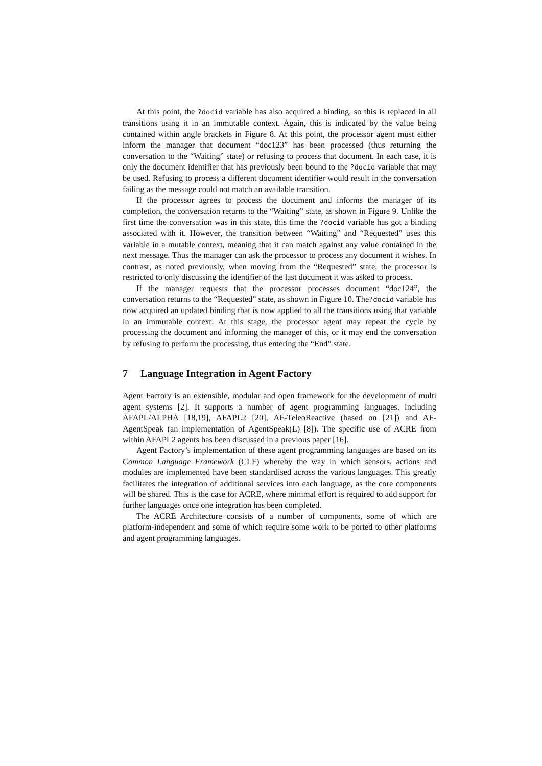At this point, the ?docid variable has also acquired a binding, so this is replaced in all transitions using it in an immutable context. Again, this is indicated by the value being contained within angle brackets in Figure 8. At this point, the processor agent must either inform the manager that document “doc123” has been processed (thus returning the conversation to the “Waiting” state) or refusing to process that document. In each case, it is only the document identifier that has previously been bound to the ?docid variable that may be used. Refusing to process a different document identifier would result in the conversation failing as the message could not match an available transition.
If the processor agrees to process the document and informs the manager of its completion, the conversation returns to the “Waiting” state, as shown in Figure 9. Unlike the first time the conversation was in this state, this time the ?docid variable has got a binding associated with it. However, the transition between “Waiting” and “Requested” uses this variable in a mutable context, meaning that it can match against any value contained in the next message. Thus the manager can ask the processor to process any document it wishes. In contrast, as noted previously, when moving from the “Requested” state, the processor is restricted to only discussing the identifier of the last document it was asked to process.
If the manager requests that the processor processes document “doc124”, the conversation returns to the “Requested” state, as shown in Figure 10. The?docid variable has now acquired an updated binding that is now applied to all the transitions using that variable in an immutable context. At this stage, the processor agent may repeat the cycle by processing the document and informing the manager of this, or it may end the conversation by refusing to perform the processing, thus entering the “End” state.
7 Language Integration in Agent Factory
Agent Factory is an extensible, modular and open framework for the development of multi agent systems [2]. It supports a number of agent programming languages, including AFAPL/ALPHA [18,19], AFAPL2 [20], AF-TeleoReactive (based on [21]) and AF-AgentSpeak (an implementation of AgentSpeak(L) [8]). The specific use of ACRE from within AFAPL2 agents has been discussed in a previous paper [16].
Agent Factory’s implementation of these agent programming languages are based on its Common Language Framework (CLF) whereby the way in which sensors, actions and modules are implemented have been standardised across the various languages. This greatly facilitates the integration of additional services into each language, as the core components will be shared. This is the case for ACRE, where minimal effort is required to add support for further languages once one integration has been completed.
The ACRE Architecture consists of a number of components, some of which are platform-independent and some of which require some work to be ported to other platforms and agent programming languages.